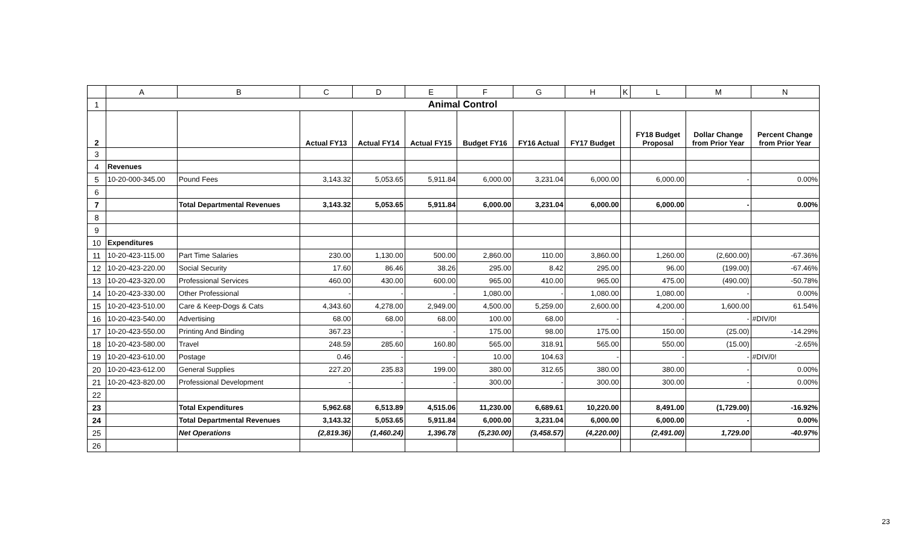| | A | B | C | D | E | F | G | H | K | L | M | N |
| --- | --- | --- | --- | --- | --- | --- | --- | --- | --- | --- | --- | --- |
| 1 | Animal Control | | | | | | | | | | | |
| 2 | | | Actual FY13 | Actual FY14 | Actual FY15 | Budget FY16 | FY16 Actual | FY17 Budget | | FY18 Budget Proposal | Dollar Change from Prior Year | Percent Change from Prior Year |
| 3 | | | | | | | | | | | | |
| 4 | Revenues | | | | | | | | | | | |
| 5 | 10-20-000-345.00 | Pound Fees | 3,143.32 | 5,053.65 | 5,911.84 | 6,000.00 | 3,231.04 | 6,000.00 | | 6,000.00 | - | 0.00% |
| 6 | | | | | | | | | | | | |
| 7 | | Total Departmental Revenues | 3,143.32 | 5,053.65 | 5,911.84 | 6,000.00 | 3,231.04 | 6,000.00 | | 6,000.00 | - | 0.00% |
| 8 | | | | | | | | | | | | |
| 9 | | | | | | | | | | | | |
| 10 | Expenditures | | | | | | | | | | | |
| 11 | 10-20-423-115.00 | Part Time Salaries | 230.00 | 1,130.00 | 500.00 | 2,860.00 | 110.00 | 3,860.00 | | 1,260.00 | (2,600.00) | -67.36% |
| 12 | 10-20-423-220.00 | Social Security | 17.60 | 86.46 | 38.26 | 295.00 | 8.42 | 295.00 | | 96.00 | (199.00) | -67.46% |
| 13 | 10-20-423-320.00 | Professional Services | 460.00 | 430.00 | 600.00 | 965.00 | 410.00 | 965.00 | | 475.00 | (490.00) | -50.78% |
| 14 | 10-20-423-330.00 | Other Professional | - | - | - | 1,080.00 | - | 1,080.00 | | 1,080.00 | - | 0.00% |
| 15 | 10-20-423-510.00 | Care & Keep-Dogs & Cats | 4,343.60 | 4,278.00 | 2,949.00 | 4,500.00 | 5,259.00 | 2,600.00 | | 4,200.00 | 1,600.00 | 61.54% |
| 16 | 10-20-423-540.00 | Advertising | 68.00 | 68.00 | 68.00 | 100.00 | 68.00 | - | | - | - | #DIV/0! |
| 17 | 10-20-423-550.00 | Printing And Binding | 367.23 | - | - | 175.00 | 98.00 | 175.00 | | 150.00 | (25.00) | -14.29% |
| 18 | 10-20-423-580.00 | Travel | 248.59 | 285.60 | 160.80 | 565.00 | 318.91 | 565.00 | | 550.00 | (15.00) | -2.65% |
| 19 | 10-20-423-610.00 | Postage | 0.46 | - | - | 10.00 | 104.63 | - | | - | - | #DIV/0! |
| 20 | 10-20-423-612.00 | General Supplies | 227.20 | 235.83 | 199.00 | 380.00 | 312.65 | 380.00 | | 380.00 | - | 0.00% |
| 21 | 10-20-423-820.00 | Professional Development | - | - | - | 300.00 | - | 300.00 | | 300.00 | - | 0.00% |
| 22 | | | | | | | | | | | | |
| 23 | | Total Expenditures | 5,962.68 | 6,513.89 | 4,515.06 | 11,230.00 | 6,689.61 | 10,220.00 | | 8,491.00 | (1,729.00) | -16.92% |
| 24 | | Total Departmental Revenues | 3,143.32 | 5,053.65 | 5,911.84 | 6,000.00 | 3,231.04 | 6,000.00 | | 6,000.00 | - | 0.00% |
| 25 | | Net Operations | (2,819.36) | (1,460.24) | 1,396.78 | (5,230.00) | (3,458.57) | (4,220.00) | | (2,491.00) | 1,729.00 | -40.97% |
| 26 | | | | | | | | | | | | |
23